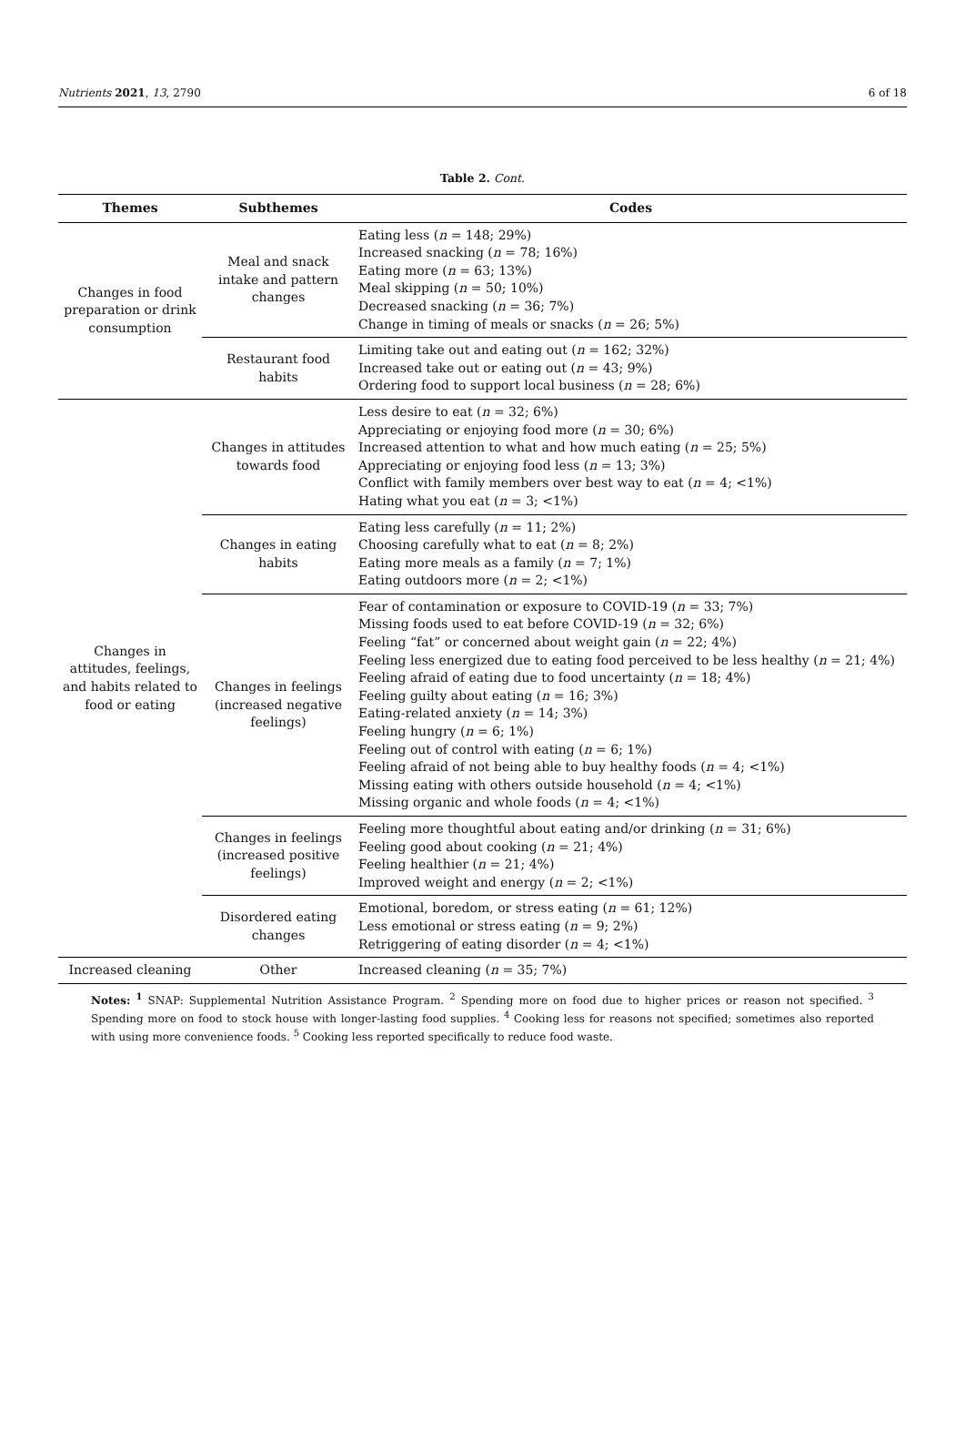Nutrients 2021, 13, 2790 6 of 18
Table 2. Cont.
| Themes | Subthemes | Codes |
| --- | --- | --- |
| Changes in food preparation or drink consumption | Meal and snack intake and pattern changes | Eating less ( n = 148; 29%) Increased snacking ( n = 78; 16%) Eating more ( n = 63; 13%) Meal skipping ( n = 50; 10%) Decreased snacking ( n = 36; 7%) Change in timing of meals or snacks ( n = 26; 5%) |
| | Restaurant food habits | Limiting take out and eating out ( n = 162; 32%) Increased take out or eating out ( n = 43; 9%) Ordering food to support local business ( n = 28; 6%) |
| Changes in attitudes, feelings, and habits related to food or eating | Changes in attitudes towards food | Less desire to eat ( n = 32; 6%) Appreciating or enjoying food more ( n = 30; 6%) Increased attention to what and how much eating ( n = 25; 5%) Appreciating or enjoying food less ( n = 13; 3%) Conflict with family members over best way to eat ( n = 4; <1%) Hating what you eat ( n = 3; <1%) |
| | Changes in eating habits | Eating less carefully ( n = 11; 2%) Choosing carefully what to eat ( n = 8; 2%) Eating more meals as a family ( n = 7; 1%) Eating outdoors more ( n = 2; <1%) |
| | Changes in feelings (increased negative feelings) | Fear of contamination or exposure to COVID-19 ( n = 33; 7%) Missing foods used to eat before COVID-19 ( n = 32; 6%) Feeling “fat” or concerned about weight gain ( n = 22; 4%) Feeling less energized due to eating food perceived to be less healthy ( n = 21; 4%) Feeling afraid of eating due to food uncertainty ( n = 18; 4%) Feeling guilty about eating ( n = 16; 3%) Eating-related anxiety ( n = 14; 3%) Feeling hungry ( n = 6; 1%) Feeling out of control with eating ( n = 6; 1%) Feeling afraid of not being able to buy healthy foods ( n = 4; <1%) Missing eating with others outside household ( n = 4; <1%) Missing organic and whole foods ( n = 4; <1%) |
| | Changes in feelings (increased positive feelings) | Feeling more thoughtful about eating and/or drinking ( n = 31; 6%) Feeling good about cooking ( n = 21; 4%) Feeling healthier ( n = 21; 4%) Improved weight and energy ( n = 2; <1%) |
| | Disordered eating changes | Emotional, boredom, or stress eating ( n = 61; 12%) Less emotional or stress eating ( n = 9; 2%) Retriggering of eating disorder ( n = 4; <1%) |
| Increased cleaning | Other | Increased cleaning ( n = 35; 7%) |
Notes: <sup>1</sup> SNAP: Supplemental Nutrition Assistance Program. <sup>2</sup> Spending more on food due to higher prices or reason not specified. <sup>3</sup> Spending more on food to stock house with longer-lasting food supplies. <sup>4</sup> Cooking less for reasons not specified; sometimes also reported with using more convenience foods. <sup>5</sup> Cooking less reported specifically to reduce food waste.